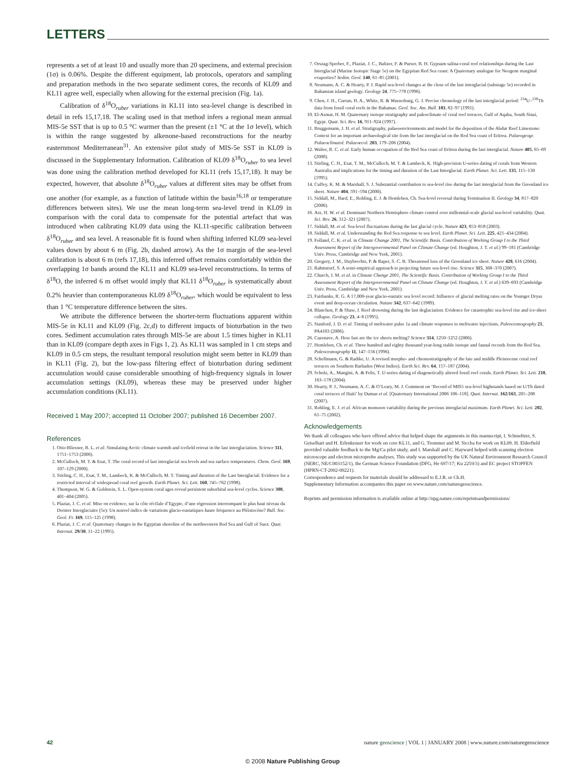LETTERS
represents a set of at least 10 and usually more than 20 specimens, and external precision (1σ) is 0.06%. Despite the different equipment, lab protocols, operators and sampling and preparation methods in the two separate sediment cores, the records of KL09 and KL11 agree well, especially when allowing for the external precision (Fig. 1a).
Calibration of δ<sup>18</sup>O<sub>ruber</sub> variations in KL11 into sea-level change is described in detail in refs 15,17,18. The scaling used in that method infers a regional mean annual MIS-5e SST that is up to 0.5 °C warmer than the present (±1 °C at the 1σ level), which is within the range suggested by alkenone-based reconstructions for the nearby easternmost Mediterranean<sup>31</sup>. An extensive pilot study of MIS-5e SST in KL09 is discussed in the Supplementary Information. Calibration of KL09 δ<sup>18</sup>O<sub>ruber</sub> to sea level was done using the calibration method developed for KL11 (refs 15,17,18). It may be expected, however, that absolute δ<sup>18</sup>O<sub>ruber</sub> values at different sites may be offset from one another (for example, as a function of latitude within the basin<sup>16,18</sup> or temperature differences between sites). We use the mean long-term sea-level trend in KL09 in comparison with the coral data to compensate for the potential artefact that was introduced when calibrating KL09 data using the KL11-specific calibration between δ<sup>18</sup>O<sub>ruber</sub> and sea level. A reasonable fit is found when shifting inferred KL09 sea-level values down by about 6 m (Fig. 2b, dashed arrow). As the 1σ margin of the sea-level calibration is about 6 m (refs 17,18), this inferred offset remains comfortably within the overlapping 1σ bands around the KL11 and KL09 sea-level reconstructions. In terms of δ<sup>18</sup>O, the inferred 6 m offset would imply that KL11 δ<sup>18</sup>O<sub>ruber</sub> is systematically about 0.2% heavier than contemporaneous KL09 δ<sup>18</sup>O<sub>ruber</sub>, which would be equivalent to less than 1 °C temperature difference between the sites.
We attribute the difference between the shorter-term fluctuations apparent within MIS-5e in KL11 and KL09 (Fig. 2c,d) to different impacts of bioturbation in the two cores. Sediment accumulation rates through MIS-5e are about 1.5 times higher in KL11 than in KL09 (compare depth axes in Figs 1, 2). As KL11 was sampled in 1 cm steps and KL09 in 0.5 cm steps, the resultant temporal resolution might seem better in KL09 than in KL11 (Fig. 2), but the low-pass filtering effect of bioturbation during sediment accumulation would cause considerable smoothing of high-frequency signals in lower accumulation settings (KL09), whereas these may be preserved under higher accumulation conditions (KL11).
Received 1 May 2007; accepted 11 October 2007; published 16 December 2007.
References
1. Otto-Bliesner, B. L. et al. Simulating Arctic climate warmth and icefield retreat in the last interglaciation. Science 311, 1751–1753 (2006).
2. McCulloch, M. T. & Esat, T. The coral record of last interglacial sea levels and sea surface temperatures. Chem. Geol. 169, 107–129 (2000).
3. Stirling, C. H., Esat, T. M., Lambeck, K. & McCulloch, M. T. Timing and duration of the Last Interglacial: Evidence for a restricted interval of widespread coral reef growth. Earth Planet. Sci. Lett. 160, 745–762 (1998).
4. Thompson, W. G. & Goldstein, S. L. Open-system coral ages reveal persistent suborbital sea-level cycles. Science 308, 401–404 (2005).
5. Plaziat, J. C. et al. Mise en evidence, sur la côte récifale d’Egypte, d’une régression interrompant le plus haut niveau du Dernier Interglaciaire (5e): Un nouvel indice de variations glacio-eustatiques haute fréquence au Pléistocène? Bull. Soc. Geol. Fr. 169, 115–125 (1998).
6. Plaziat, J. C. et al. Quaternary changes in the Egyptian shoreline of the northwestern Red Sea and Gulf of Suez. Quat. Internat. 29/30, 11–22 (1995).
7. Orszag-Sperber, F., Plaziat, J. C., Baltzer, F. & Purser, B. H. Gypsum salina-coral reef relationships during the Last Interglacial (Marine Isotopic Stage 5e) on the Egyptian Red Sea coast: A Quaternary analogue for Neogene marginal evaporites? Sedim. Geol. 140, 61–85 (2001).
8. Neumann, A. C. & Hearty, P. J. Rapid sea-level changes at the close of the last interglacial (substage 5e) recorded in Bahamian island geology. Geology 24, 775–778 (1996).
9. Chen, J. H., Curran, H. A., White, R. & Wasserburg, G. J. Precise chronology of the last interglacial period: <sup>234</sup>U–<sup>230</sup>Th data from fossil coral reefs in the Bahamas. Geol. Soc. Am. Bull. 103, 82–97 (1991).
10. El-Asmar, H. M. Quaternary isotope stratigraphy and paleoclimate of coral reef terraces, Gulf of Aqaba, South Sinai, Egypt. Quat. Sci. Rev. 16, 911–924 (1997).
11. Bruggemann, J. H. et al. Stratigraphy, palaeoenvironments and model for the deposition of the Abdur Reef Limestone: Context for an important archaeological site from the last interglacial on the Red Sea coast of Eritrea. Palaeogeogr. Palaeoclimatol. Palaeoecol. 203, 179–206 (2004).
12. Walter, R. C. et al. Early human occupation of the Red Sea coast of Eritrea during the last interglacial. Nature 405, 65–69 (2000).
13. Stirling, C. H., Esat, T. M., McCulloch, M. T. & Lambeck, K. High-precision U-series dating of corals from Western Australia and implications for the timing and duration of the Last Interglacial. Earth Planet. Sci. Lett. 135, 115–130 (1995).
14. Cuffey, K. M. & Marshall, S. J. Substantial contribution to sea-level rise during the last interglacial from the Greenland ice sheet. Nature 404, 591–594 (2000).
15. Siddall, M., Bard, E., Rohling, E. J. & Hemleben, Ch. Sea-level reversal during Termination II. Geology 34, 817–820 (2006).
16. Arz, H. W. et al. Dominant Northern Hemisphere climate control over millennial-scale glacial sea-level variability. Quat. Sci. Rev. 26, 312–321 (2007).
17. Siddall, M. et al. Sea-level fluctuations during the last glacial cycle. Nature 423, 853–858 (2003).
18. Siddall, M. et al. Understanding the Red Sea response to sea level. Earth Planet. Sci. Lett. 225, 421–434 (2004).
19. Folland, C. K. et al. in Climate Change 2001, The Scientific Basis. Contribution of Working Group I to the Third Assessment Report of the Intergovernmental Panel on Climate Change (ed. Houghton, J. T. et al.) 99–181 (Cambridge Univ. Press, Cambridge and New York, 2001).
20. Gregory, J. M., Huybrechts, P. & Raper, S. C. B. Threatened loss of the Greenland ice sheet. Nature 428, 616 (2004).
21. Rahmstorf, S. A semi-empirical approach to projecting future sea-level rise. Science 315, 368–370 (2007).
22. Church, J. M. et al. in Climate Change 2001, The Scientific Basis. Contribution of Working Group I to the Third Assessment Report of the Intergovernmental Panel on Climate Change (ed. Houghton, J. T. et al.) 639–693 (Cambridge Univ. Press, Cambridge and New York, 2001).
23. Fairbanks, R. G. A 17,000-year glacio-eustatic sea level record: Influence of glacial melting rates on the Younger Dryas event and deep-ocean circulation. Nature 342, 637–642 (1989).
24. Blanchon, P. & Shaw, J. Reef drowning during the last deglaciation: Evidence for catastrophic sea-level rise and ice-sheet collapse. Geology 23, 4–8 (1995).
25. Stanford, J. D. et al. Timing of meltwater pulse 1a and climate responses to meltwater injections. Paleoceanography 21, PA4103 (2006).
26. Cazenave, A. How fast are the ice sheets melting? Science 314, 1250–1252 (2006).
27. Hemleben, Ch. et al. Three hundred and eighty thousand year-long stable isotope and faunal records from the Red Sea. Paleoceanography 11, 147–156 (1996).
28. Schellmann, G. & Radtke, U. A revised morpho- and chronostratigraphy of the late and middle Pleistocene coral reef terraces on Southern Barbados (West Indies). Earth Sci. Rev. 64, 157–187 (2004).
29. Scholz, A., Mangini, A. & Felis, T. U-series dating of diagenetically altered fossil reef corals. Earth Planet. Sci. Lett. 218, 163–178 (2004).
30. Hearty, P. J., Neumann, A. C. & O’Leary, M. J. Comment on ‘Record of MIS5 sea-level highstands based on U/Th dated coral terraces of Haiti’ by Dumas et al. [Quaternary International 2006 106–118]. Quat. Internat. 162/163, 205–208 (2007).
31. Rohling, E. J. et al. African monsoon variability during the previous interglacial maximum. Earth Planet. Sci. Lett. 202, 61–75 (2002).
Acknowledgements
We thank all colleagues who have offered advice that helped shape the arguments in this manuscript, I. Schmeltzer, S. Geiselhart and H. Erlenkeuser for work on core KL11, and G. Trommer and M. Siccha for work on KL09. H. Elderfield provided valuable feedback to the Mg/Ca pilot study, and I. Marshall and C. Hayward helped with scanning electron microscope and electron microprobe analyses. This study was supported by the UK Natural Environment Research Council (NERC, NE/C003152/1), the German Science Foundation (DFG, He 697/17; Ku 2259/3) and EC project STOPFEN (HPRN-CT-2002-00221).
Correspondence and requests for materials should be addressed to E.J.R. or Ch.H.
Supplementary Information accompanies this paper on www.nature.com/naturegeoscience.
Reprints and permission information is available online at http://npg.nature.com/reprintsandpermissions/
42 nature geoscience | VOL 1 | JANUARY 2008 | www.nature.com/naturegeoscience
© 2008 Nature Publishing Group